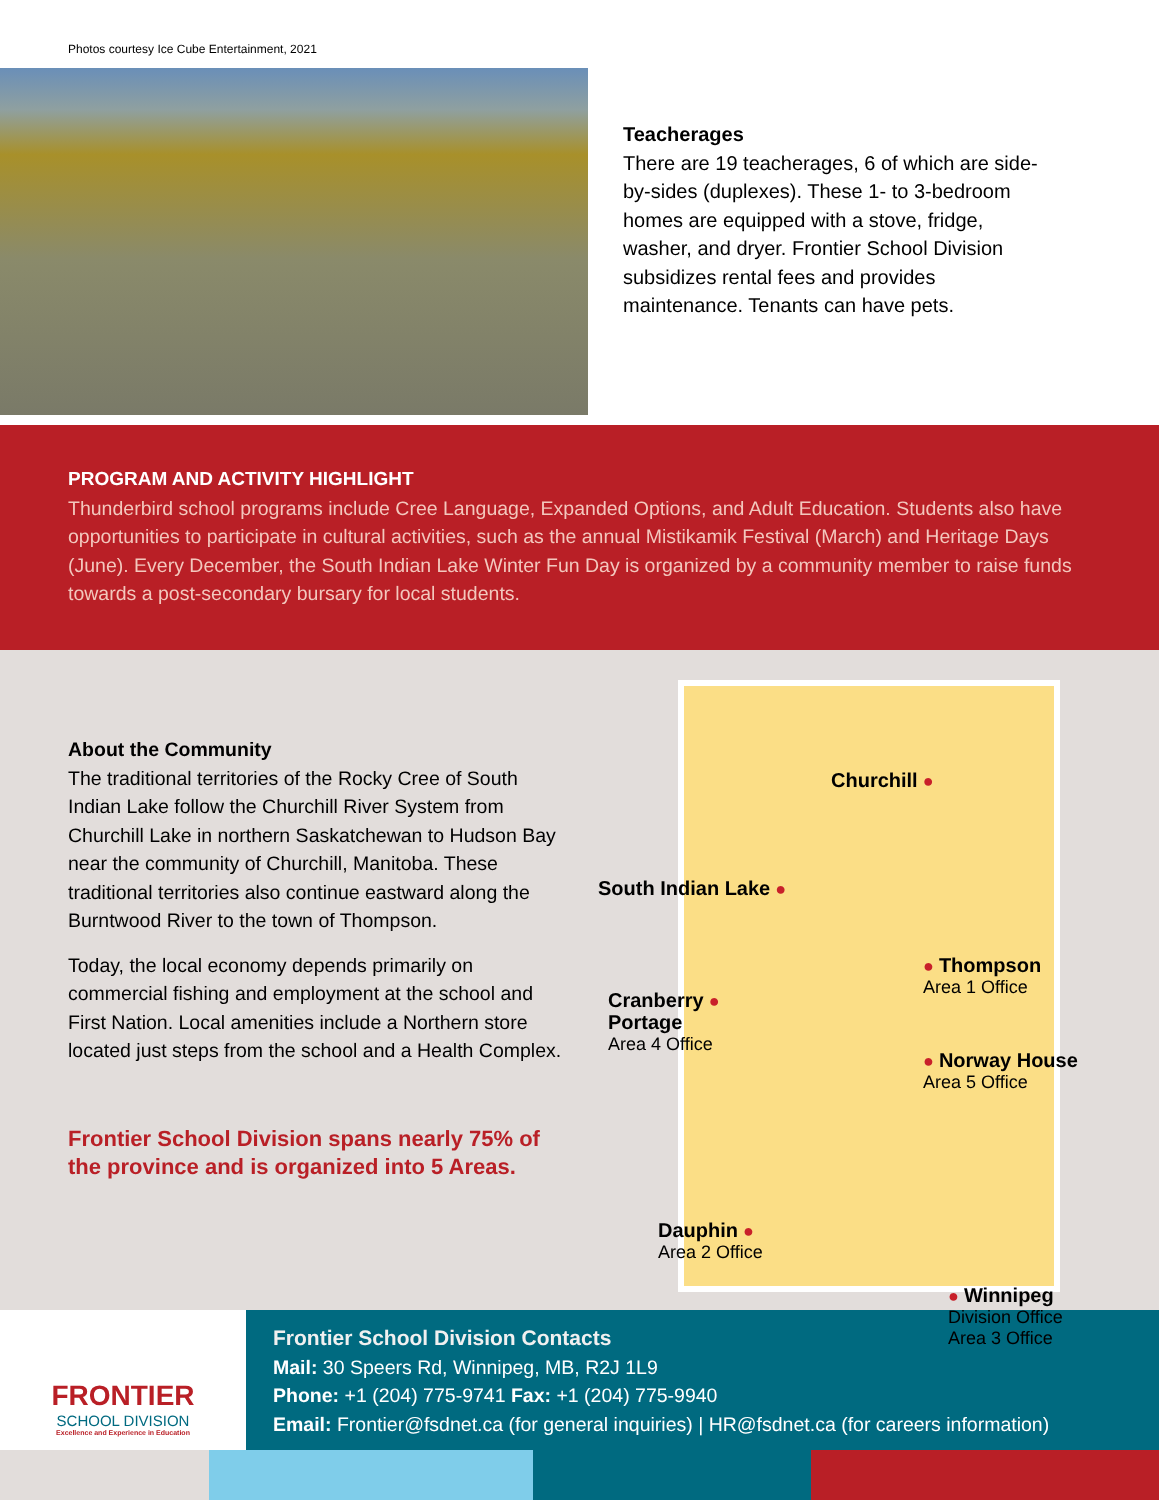Photos courtesy Ice Cube Entertainment, 2021
Teacherages
There are 19 teacherages, 6 of which are side-by-sides (duplexes). These 1- to 3-bedroom homes are equipped with a stove, fridge, washer, and dryer. Frontier School Division subsidizes rental fees and provides maintenance. Tenants can have pets.
PROGRAM AND ACTIVITY HIGHLIGHT
Thunderbird school programs include Cree Language, Expanded Options, and Adult Education. Students also have opportunities to participate in cultural activities, such as the annual Mistikamik Festival (March) and Heritage Days (June). Every December, the South Indian Lake Winter Fun Day is organized by a community member to raise funds towards a post-secondary bursary for local students.
About the Community
The traditional territories of the Rocky Cree of South Indian Lake follow the Churchill River System from Churchill Lake in northern Saskatchewan to Hudson Bay near the community of Churchill, Manitoba. These traditional territories also continue eastward along the Burntwood River to the town of Thompson.
Today, the local economy depends primarily on commercial fishing and employment at the school and First Nation. Local amenities include a Northern store located just steps from the school and a Health Complex.
Frontier School Division spans nearly 75% of the province and is organized into 5 Areas.
Churchill ●
South Indian Lake ●
● Thompson
Area 1 Office
Cranberry ●
Portage
Area 4 Office
● Norway House
Area 5 Office
Dauphin ●
Area 2 Office
● Winnipeg
Division Office
Area 3 Office
FRONTIER
SCHOOL DIVISION
Excellence and Experience in Education
Frontier School Division Contacts
Mail: 30 Speers Rd, Winnipeg, MB, R2J 1L9
Phone: +1 (204) 775-9741 Fax: +1 (204) 775-9940
Email: Frontier@fsdnet.ca (for general inquiries) | HR@fsdnet.ca (for careers information)